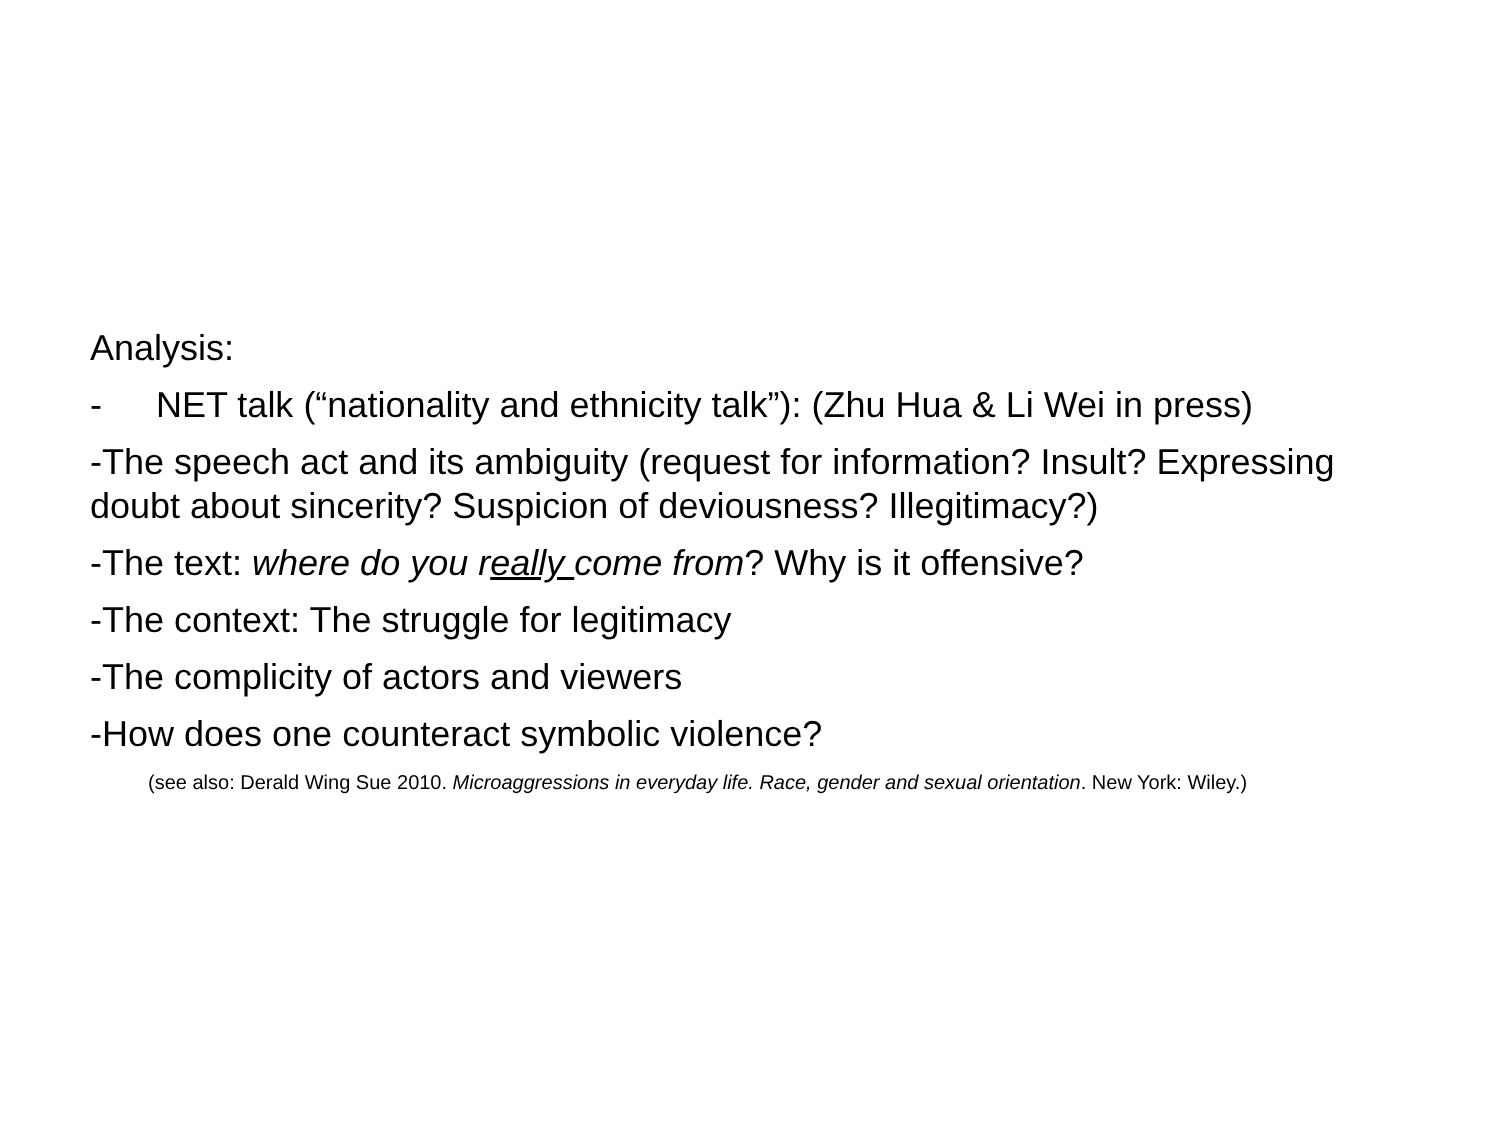Analysis:
- NET talk (“nationality and ethnicity talk”): (Zhu Hua & Li Wei in press)
-The speech act and its ambiguity (request for information? Insult? Expressing doubt about sincerity? Suspicion of deviousness? Illegitimacy?)
-The text: where do you really come from? Why is it offensive?
-The context: The struggle for legitimacy
-The complicity of actors and viewers
-How does one counteract symbolic violence?
(see also: Derald Wing Sue 2010. Microaggressions in everyday life. Race, gender and sexual orientation. New York: Wiley.)